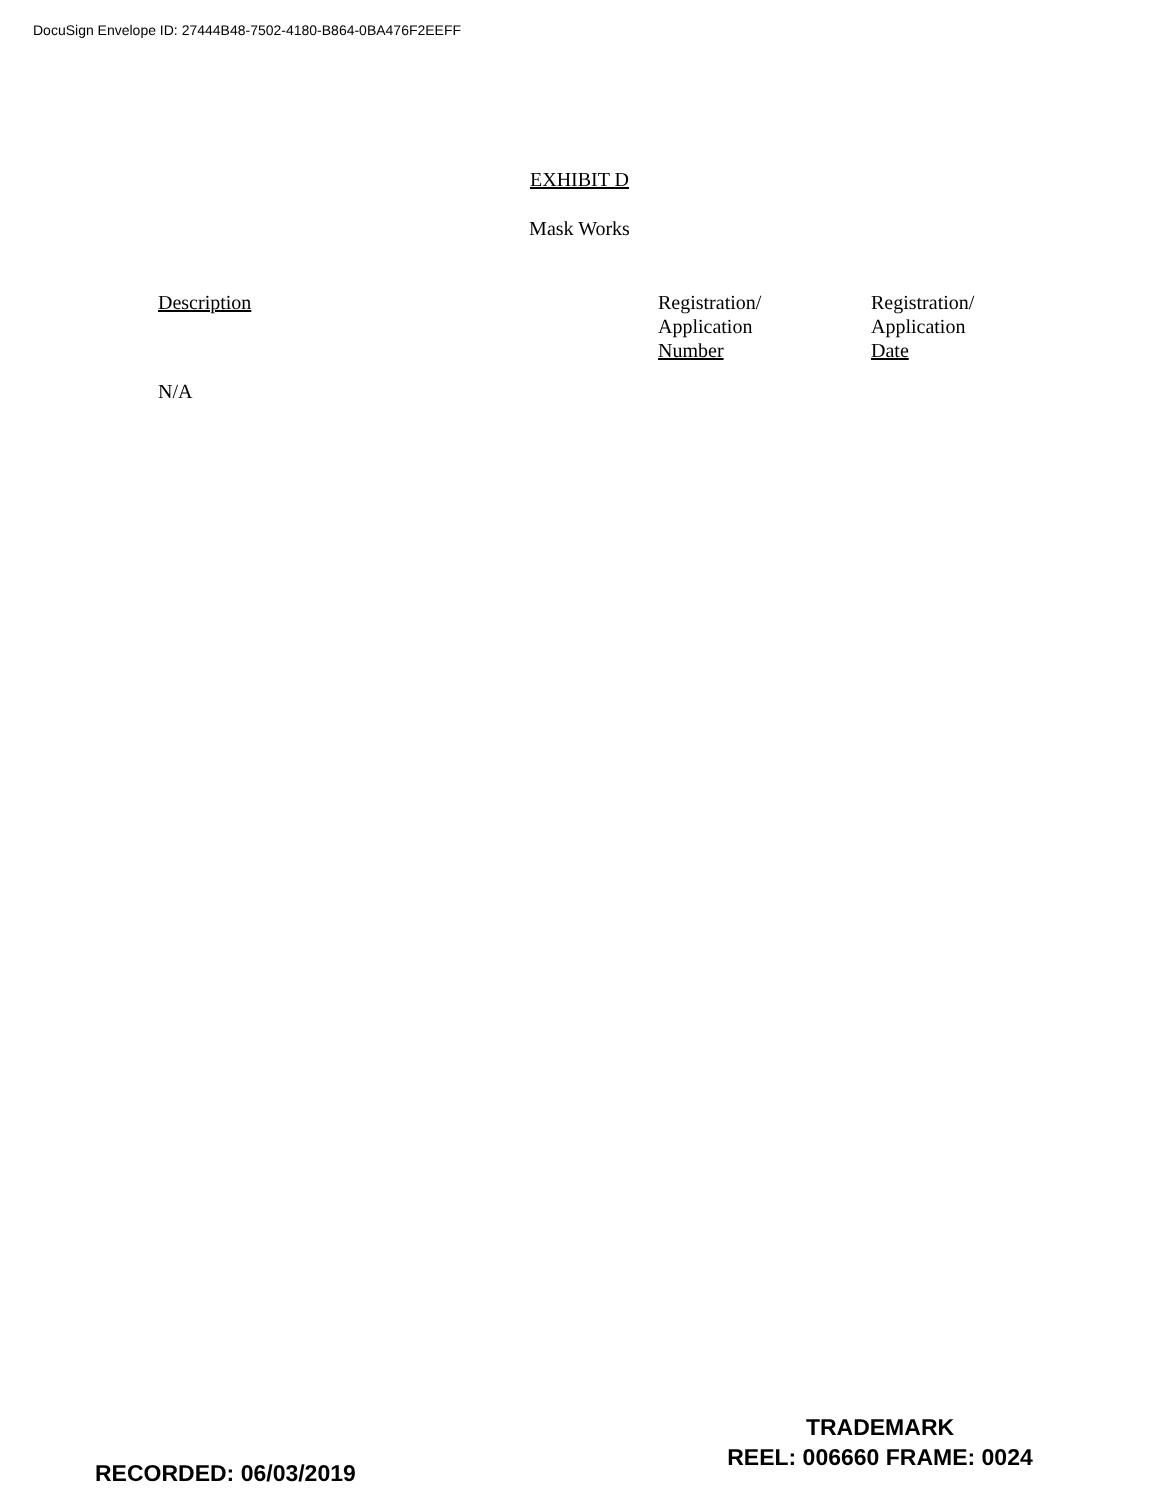DocuSign Envelope ID: 27444B48-7502-4180-B864-0BA476F2EEFF
EXHIBIT D
Mask Works
| Description | Registration/ Application Number | Registration/ Application Date |
| --- | --- | --- |
| N/A | | |
RECORDED: 06/03/2019
TRADEMARK
REEL: 006660 FRAME: 0024